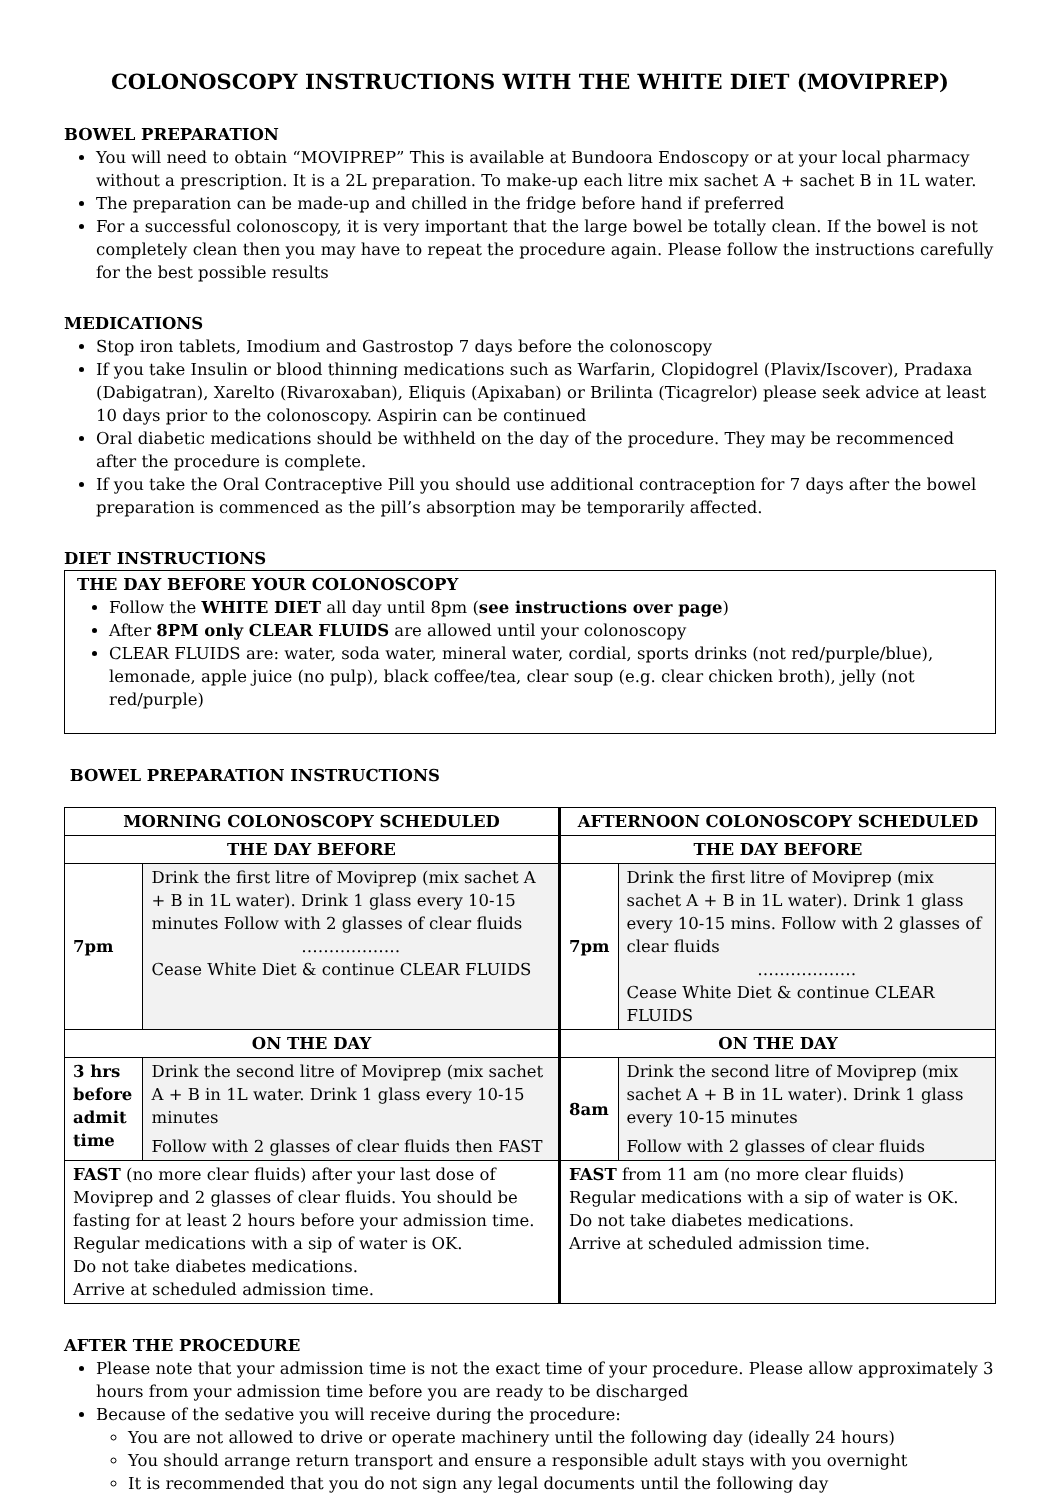COLONOSCOPY INSTRUCTIONS WITH THE WHITE DIET (MOVIPREP)
BOWEL PREPARATION
You will need to obtain “MOVIPREP” This is available at Bundoora Endoscopy or at your local pharmacy without a prescription. It is a 2L preparation. To make-up each litre mix sachet A + sachet B in 1L water.
The preparation can be made-up and chilled in the fridge before hand if preferred
For a successful colonoscopy, it is very important that the large bowel be totally clean. If the bowel is not completely clean then you may have to repeat the procedure again. Please follow the instructions carefully for the best possible results
MEDICATIONS
Stop iron tablets, Imodium and Gastrostop 7 days before the colonoscopy
If you take Insulin or blood thinning medications such as Warfarin, Clopidogrel (Plavix/Iscover), Pradaxa (Dabigatran), Xarelto (Rivaroxaban), Eliquis (Apixaban) or Brilinta (Ticagrelor) please seek advice at least 10 days prior to the colonoscopy. Aspirin can be continued
Oral diabetic medications should be withheld on the day of the procedure. They may be recommenced after the procedure is complete.
If you take the Oral Contraceptive Pill you should use additional contraception for 7 days after the bowel preparation is commenced as the pill’s absorption may be temporarily affected.
DIET INSTRUCTIONS
THE DAY BEFORE YOUR COLONOSCOPY
Follow the WHITE DIET all day until 8pm (see instructions over page)
After 8PM only CLEAR FLUIDS are allowed until your colonoscopy
CLEAR FLUIDS are: water, soda water, mineral water, cordial, sports drinks (not red/purple/blue), lemonade, apple juice (no pulp), black coffee/tea, clear soup (e.g. clear chicken broth), jelly (not red/purple)
BOWEL PREPARATION INSTRUCTIONS
| MORNING COLONOSCOPY SCHEDULED | | AFTERNOON COLONOSCOPY SCHEDULED | |
| --- | --- | --- | --- |
| THE DAY BEFORE | | THE DAY BEFORE | |
| 7pm | Drink the first litre of Moviprep (mix sachet A + B in 1L water). Drink 1 glass every 10-15 minutes Follow with 2 glasses of clear fluids ……………… Cease White Diet & continue CLEAR FLUIDS | 7pm | Drink the first litre of Moviprep (mix sachet A + B in 1L water). Drink 1 glass every 10-15 mins. Follow with 2 glasses of clear fluids ……………… Cease White Diet & continue CLEAR FLUIDS |
| ON THE DAY | | ON THE DAY | |
| 3 hrs before admit time | Drink the second litre of Moviprep (mix sachet A + B in 1L water. Drink 1 glass every 10-15 minutes Follow with 2 glasses of clear fluids then FAST | 8am | Drink the second litre of Moviprep (mix sachet A + B in 1L water). Drink 1 glass every 10-15 minutes Follow with 2 glasses of clear fluids |
| FAST (no more clear fluids) after your last dose of Moviprep and 2 glasses of clear fluids. You should be fasting for at least 2 hours before your admission time. Regular medications with a sip of water is OK. Do not take diabetes medications. Arrive at scheduled admission time. | | FAST from 11 am (no more clear fluids) Regular medications with a sip of water is OK. Do not take diabetes medications. Arrive at scheduled admission time. | |
AFTER THE PROCEDURE
Please note that your admission time is not the exact time of your procedure. Please allow approximately 3 hours from your admission time before you are ready to be discharged
Because of the sedative you will receive during the procedure:
You are not allowed to drive or operate machinery until the following day (ideally 24 hours)
You should arrange return transport and ensure a responsible adult stays with you overnight
It is recommended that you do not sign any legal documents until the following day